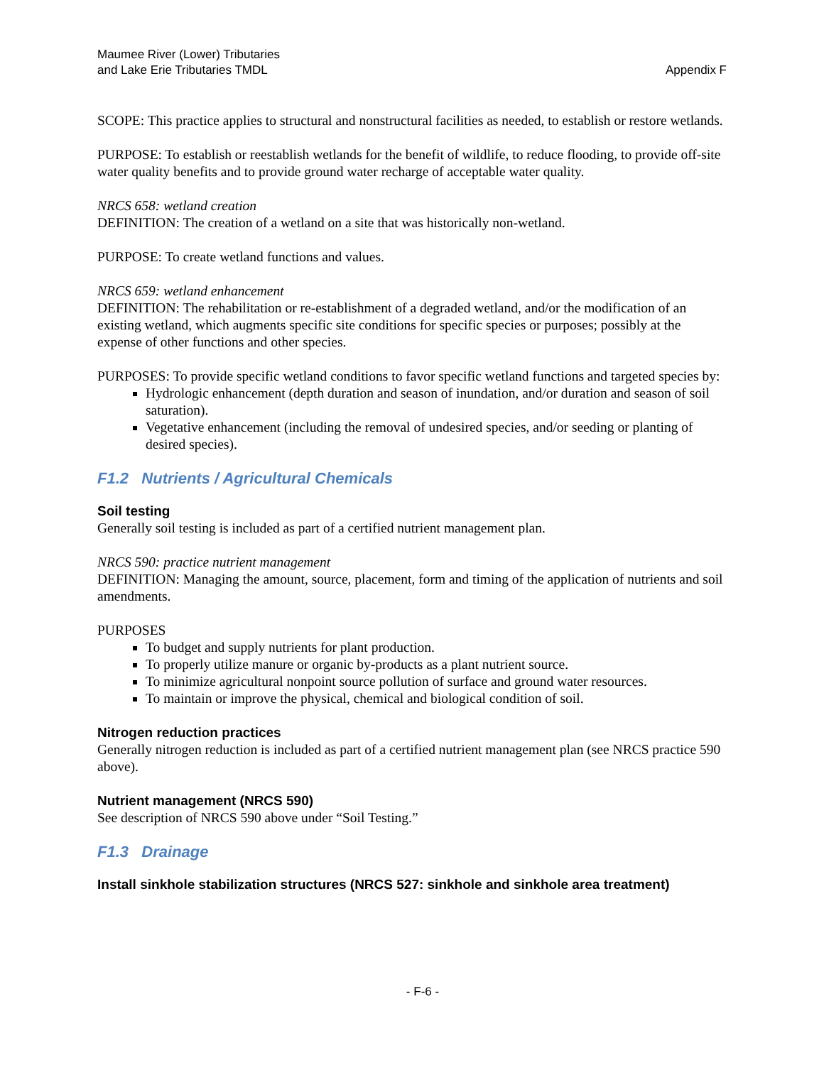Maumee River (Lower) Tributaries
and Lake Erie Tributaries TMDL
Appendix F
SCOPE: This practice applies to structural and nonstructural facilities as needed, to establish or restore wetlands.
PURPOSE: To establish or reestablish wetlands for the benefit of wildlife, to reduce flooding, to provide off-site water quality benefits and to provide ground water recharge of acceptable water quality.
NRCS 658: wetland creation
DEFINITION: The creation of a wetland on a site that was historically non-wetland.
PURPOSE: To create wetland functions and values.
NRCS 659: wetland enhancement
DEFINITION: The rehabilitation or re-establishment of a degraded wetland, and/or the modification of an existing wetland, which augments specific site conditions for specific species or purposes; possibly at the expense of other functions and other species.
PURPOSES: To provide specific wetland conditions to favor specific wetland functions and targeted species by:
Hydrologic enhancement (depth duration and season of inundation, and/or duration and season of soil saturation).
Vegetative enhancement (including the removal of undesired species, and/or seeding or planting of desired species).
F1.2 Nutrients / Agricultural Chemicals
Soil testing
Generally soil testing is included as part of a certified nutrient management plan.
NRCS 590: practice nutrient management
DEFINITION: Managing the amount, source, placement, form and timing of the application of nutrients and soil amendments.
PURPOSES
To budget and supply nutrients for plant production.
To properly utilize manure or organic by-products as a plant nutrient source.
To minimize agricultural nonpoint source pollution of surface and ground water resources.
To maintain or improve the physical, chemical and biological condition of soil.
Nitrogen reduction practices
Generally nitrogen reduction is included as part of a certified nutrient management plan (see NRCS practice 590 above).
Nutrient management (NRCS 590)
See description of NRCS 590 above under “Soil Testing.”
F1.3 Drainage
Install sinkhole stabilization structures (NRCS 527: sinkhole and sinkhole area treatment)
- F-6 -